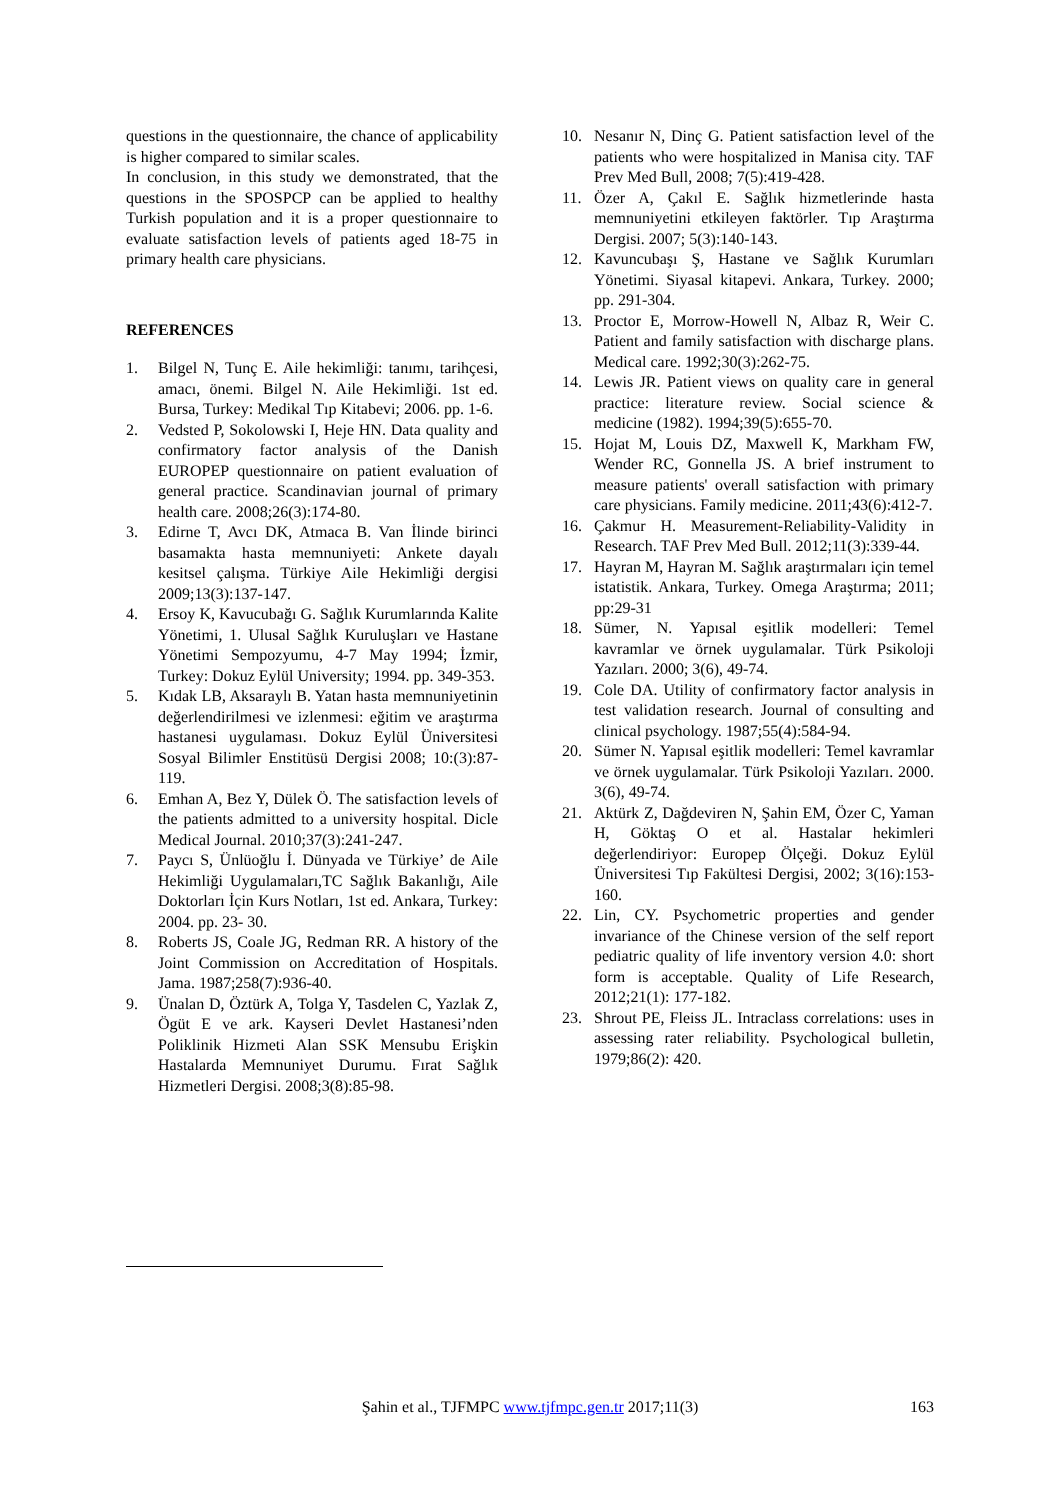questions in the questionnaire, the chance of applicability is higher compared to similar scales.
In conclusion, in this study we demonstrated, that the questions in the SPOSPCP can be applied to healthy Turkish population and it is a proper questionnaire to evaluate satisfaction levels of patients aged 18-75 in primary health care physicians.
REFERENCES
1. Bilgel N, Tunç E. Aile hekimliği: tanımı, tarihçesi, amacı, önemi. Bilgel N. Aile Hekimliği. 1st ed. Bursa, Turkey: Medikal Tıp Kitabevi; 2006. pp. 1-6.
2. Vedsted P, Sokolowski I, Heje HN. Data quality and confirmatory factor analysis of the Danish EUROPEP questionnaire on patient evaluation of general practice. Scandinavian journal of primary health care. 2008;26(3):174-80.
3. Edirne T, Avcı DK, Atmaca B. Van İlinde birinci basamakta hasta memnuniyeti: Ankete dayalı kesitsel çalışma. Türkiye Aile Hekimliği dergisi 2009;13(3):137-147.
4. Ersoy K, Kavucubağı G. Sağlık Kurumlarında Kalite Yönetimi, 1. Ulusal Sağlık Kuruluşları ve Hastane Yönetimi Sempozyumu, 4-7 May 1994; İzmir, Turkey: Dokuz Eylül University; 1994. pp. 349-353.
5. Kıdak LB, Aksaraylı B. Yatan hasta memnuniyetinin değerlendirilmesi ve izlenmesi: eğitim ve araştırma hastanesi uygulaması. Dokuz Eylül Üniversitesi Sosyal Bilimler Enstitüsü Dergisi 2008; 10:(3):87-119.
6. Emhan A, Bez Y, Dülek Ö. The satisfaction levels of the patients admitted to a university hospital. Dicle Medical Journal. 2010;37(3):241-247.
7. Paycı S, Ünlüoğlu İ. Dünyada ve Türkiye’ de Aile Hekimliği Uygulamaları,TC Sağlık Bakanlığı, Aile Doktorları İçin Kurs Notları, 1st ed. Ankara, Turkey: 2004. pp. 23- 30.
8. Roberts JS, Coale JG, Redman RR. A history of the Joint Commission on Accreditation of Hospitals. Jama. 1987;258(7):936-40.
9. Ünalan D, Öztürk A, Tolga Y, Tasdelen C, Yazlak Z, Ögüt E ve ark. Kayseri Devlet Hastanesi’nden Poliklinik Hizmeti Alan SSK Mensubu Erişkin Hastalarda Memnuniyet Durumu. Fırat Sağlık Hizmetleri Dergisi. 2008;3(8):85-98.
10. Nesanır N, Dinç G. Patient satisfaction level of the patients who were hospitalized in Manisa city. TAF Prev Med Bull, 2008; 7(5):419-428.
11. Özer A, Çakıl E. Sağlık hizmetlerinde hasta memnuniyetini etkileyen faktörler. Tıp Araştırma Dergisi. 2007; 5(3):140-143.
12. Kavuncubaşı Ş, Hastane ve Sağlık Kurumları Yönetimi. Siyasal kitapevi. Ankara, Turkey. 2000; pp. 291-304.
13. Proctor E, Morrow-Howell N, Albaz R, Weir C. Patient and family satisfaction with discharge plans. Medical care. 1992;30(3):262-75.
14. Lewis JR. Patient views on quality care in general practice: literature review. Social science & medicine (1982). 1994;39(5):655-70.
15. Hojat M, Louis DZ, Maxwell K, Markham FW, Wender RC, Gonnella JS. A brief instrument to measure patients' overall satisfaction with primary care physicians. Family medicine. 2011;43(6):412-7.
16. Çakmur H. Measurement-Reliability-Validity in Research. TAF Prev Med Bull. 2012;11(3):339-44.
17. Hayran M, Hayran M. Sağlık araştırmaları için temel istatistik. Ankara, Turkey. Omega Araştırma; 2011; pp:29-31
18. Sümer, N. Yapısal eşitlik modelleri: Temel kavramlar ve örnek uygulamalar. Türk Psikoloji Yazıları. 2000; 3(6), 49-74.
19. Cole DA. Utility of confirmatory factor analysis in test validation research. Journal of consulting and clinical psychology. 1987;55(4):584-94.
20. Sümer N. Yapısal eşitlik modelleri: Temel kavramlar ve örnek uygulamalar. Türk Psikoloji Yazıları. 2000. 3(6), 49-74.
21. Aktürk Z, Dağdeviren N, Şahin EM, Özer C, Yaman H, Göktaş O et al. Hastalar hekimleri değerlendiriyor: Europep Ölçeği. Dokuz Eylül Üniversitesi Tıp Fakültesi Dergisi, 2002; 3(16):153-160.
22. Lin, CY. Psychometric properties and gender invariance of the Chinese version of the self report pediatric quality of life inventory version 4.0: short form is acceptable. Quality of Life Research, 2012;21(1): 177-182.
23. Shrout PE, Fleiss JL. Intraclass correlations: uses in assessing rater reliability. Psychological bulletin, 1979;86(2): 420.
Şahin et al., TJFMPC www.tjfmpc.gen.tr 2017;11(3) 163